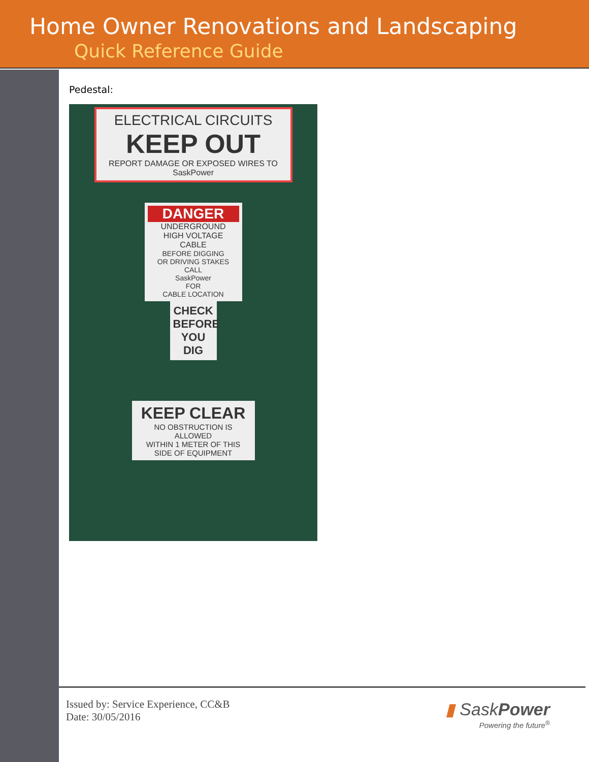Home Owner Renovations and Landscaping
Quick Reference Guide
Pedestal:
ELECTRICAL CIRCUITS
KEEP OUT
REPORT DAMAGE OR EXPOSED WIRES TO
SaskPower
DANGER
UNDERGROUND
HIGH VOLTAGE
CABLE
BEFORE DIGGING
OR DRIVING STAKES
CALL
SaskPower
FOR
CABLE LOCATION
CHECK
BEFORE
YOU DIG
KEEP CLEAR
NO OBSTRUCTION IS ALLOWED
WITHIN 1 METER OF THIS
SIDE OF EQUIPMENT
Issued by: Service Experience, CC&B
Date: 30/05/2016
▮ SaskPower
Powering the future<sup>®</sup>